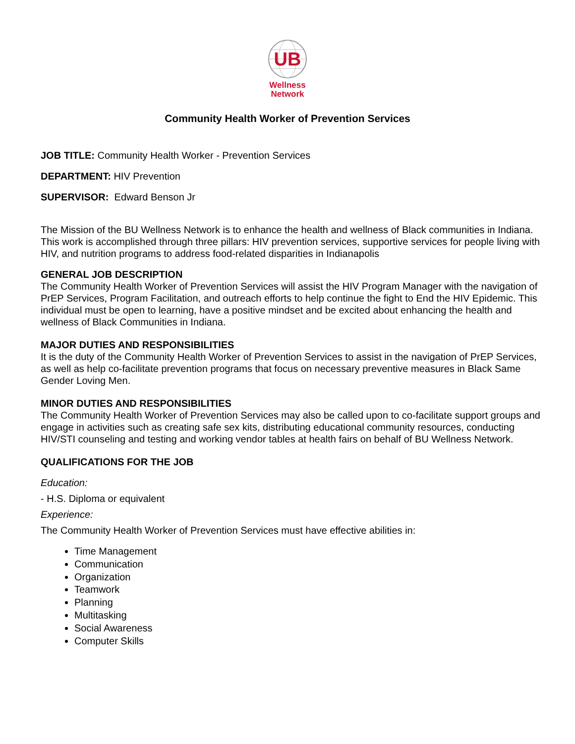UB
Wellness
Network
Community Health Worker of Prevention Services
JOB TITLE: Community Health Worker - Prevention Services
DEPARTMENT: HIV Prevention
SUPERVISOR: Edward Benson Jr
The Mission of the BU Wellness Network is to enhance the health and wellness of Black communities in Indiana. This work is accomplished through three pillars: HIV prevention services, supportive services for people living with HIV, and nutrition programs to address food-related disparities in Indianapolis
GENERAL JOB DESCRIPTION
The Community Health Worker of Prevention Services will assist the HIV Program Manager with the navigation of PrEP Services, Program Facilitation, and outreach efforts to help continue the fight to End the HIV Epidemic. This individual must be open to learning, have a positive mindset and be excited about enhancing the health and wellness of Black Communities in Indiana.
MAJOR DUTIES AND RESPONSIBILITIES
It is the duty of the Community Health Worker of Prevention Services to assist in the navigation of PrEP Services, as well as help co-facilitate prevention programs that focus on necessary preventive measures in Black Same Gender Loving Men.
MINOR DUTIES AND RESPONSIBILITIES
The Community Health Worker of Prevention Services may also be called upon to co-facilitate support groups and engage in activities such as creating safe sex kits, distributing educational community resources, conducting HIV/STI counseling and testing and working vendor tables at health fairs on behalf of BU Wellness Network.
QUALIFICATIONS FOR THE JOB
Education:
- H.S. Diploma or equivalent
Experience:
The Community Health Worker of Prevention Services must have effective abilities in:
Time Management
Communication
Organization
Teamwork
Planning
Multitasking
Social Awareness
Computer Skills